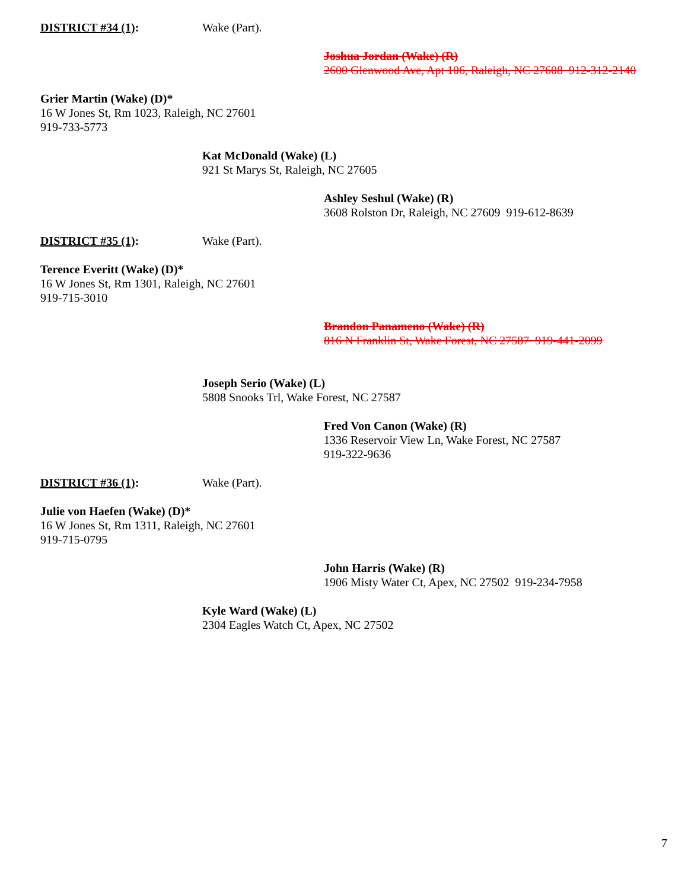DISTRICT #34 (1): Wake (Part).
Joshua Jordan (Wake) (R)
2600 Glenwood Ave, Apt 106, Raleigh, NC 27608 912-312-2140
Grier Martin (Wake) (D)*
16 W Jones St, Rm 1023, Raleigh, NC 27601
919-733-5773
Kat McDonald (Wake) (L)
921 St Marys St, Raleigh, NC 27605
Ashley Seshul (Wake) (R)
3608 Rolston Dr, Raleigh, NC 27609 919-612-8639
DISTRICT #35 (1): Wake (Part).
Terence Everitt (Wake) (D)*
16 W Jones St, Rm 1301, Raleigh, NC 27601
919-715-3010
Brandon Panameno (Wake) (R)
816 N Franklin St, Wake Forest, NC 27587 919-441-2099
Joseph Serio (Wake) (L)
5808 Snooks Trl, Wake Forest, NC 27587
Fred Von Canon (Wake) (R)
1336 Reservoir View Ln, Wake Forest, NC 27587
919-322-9636
DISTRICT #36 (1): Wake (Part).
Julie von Haefen (Wake) (D)*
16 W Jones St, Rm 1311, Raleigh, NC 27601
919-715-0795
John Harris (Wake) (R)
1906 Misty Water Ct, Apex, NC 27502 919-234-7958
Kyle Ward (Wake) (L)
2304 Eagles Watch Ct, Apex, NC 27502
7